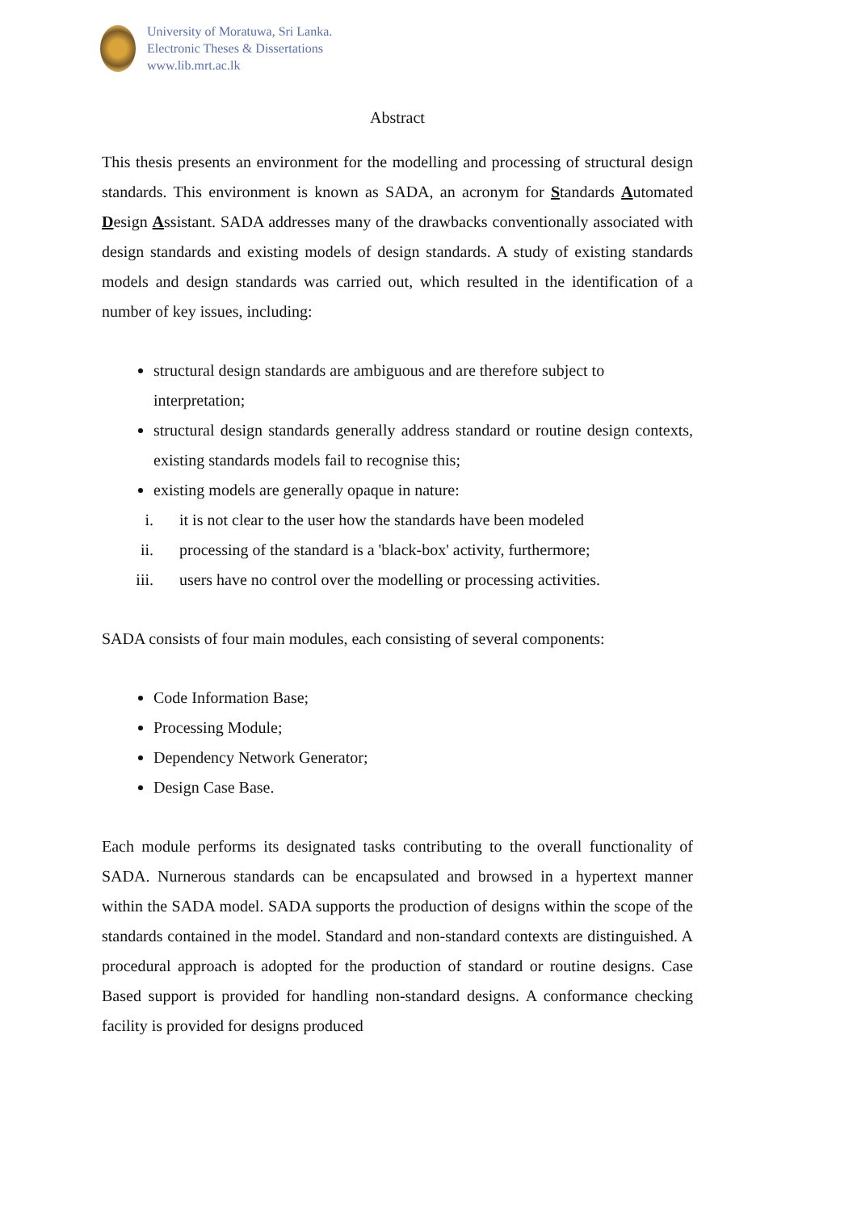University of Moratuwa, Sri Lanka.
Electronic Theses & Dissertations
www.lib.mrt.ac.lk
Abstract
This thesis presents an environment for the modelling and processing of structural design standards. This environment is known as SADA, an acronym for Standards Automated Design Assistant. SADA addresses many of the drawbacks conventionally associated with design standards and existing models of design standards. A study of existing standards models and design standards was carried out, which resulted in the identification of a number of key issues, including:
structural design standards are ambiguous and are therefore subject to interpretation;
structural design standards generally address standard or routine design contexts, existing standards models fail to recognise this;
existing models are generally opaque in nature:
i. it is not clear to the user how the standards have been modeled
ii. processing of the standard is a 'black-box' activity, furthermore;
iii. users have no control over the modelling or processing activities.
SADA consists of four main modules, each consisting of several components:
Code Information Base;
Processing Module;
Dependency Network Generator;
Design Case Base.
Each module performs its designated tasks contributing to the overall functionality of SADA. Nurnerous standards can be encapsulated and browsed in a hypertext manner within the SADA model. SADA supports the production of designs within the scope of the standards contained in the model. Standard and non-standard contexts are distinguished. A procedural approach is adopted for the production of standard or routine designs. Case Based support is provided for handling non-standard designs. A conformance checking facility is provided for designs produced